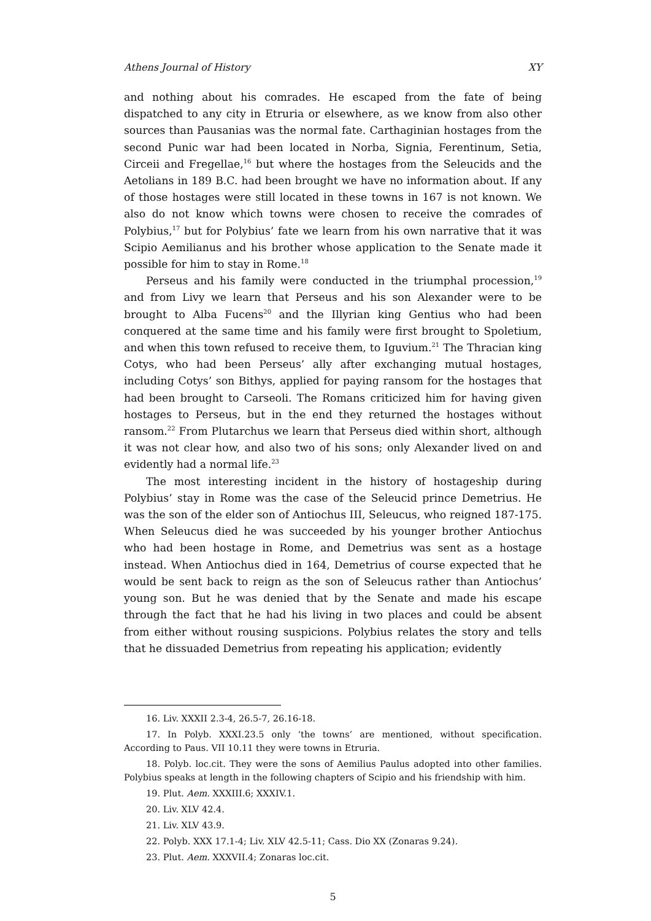Athens Journal of History XY
and nothing about his comrades. He escaped from the fate of being dispatched to any city in Etruria or elsewhere, as we know from also other sources than Pausanias was the normal fate. Carthaginian hostages from the second Punic war had been located in Norba, Signia, Ferentinum, Setia, Circeii and Fregellae,<sup>16</sup> but where the hostages from the Seleucids and the Aetolians in 189 B.C. had been brought we have no information about. If any of those hostages were still located in these towns in 167 is not known. We also do not know which towns were chosen to receive the comrades of Polybius,<sup>17</sup> but for Polybius’ fate we learn from his own narrative that it was Scipio Aemilianus and his brother whose application to the Senate made it possible for him to stay in Rome.<sup>18</sup>
Perseus and his family were conducted in the triumphal procession,<sup>19</sup> and from Livy we learn that Perseus and his son Alexander were to be brought to Alba Fucens<sup>20</sup> and the Illyrian king Gentius who had been conquered at the same time and his family were first brought to Spoletium, and when this town refused to receive them, to Iguvium.<sup>21</sup> The Thracian king Cotys, who had been Perseus’ ally after exchanging mutual hostages, including Cotys’ son Bithys, applied for paying ransom for the hostages that had been brought to Carseoli. The Romans criticized him for having given hostages to Perseus, but in the end they returned the hostages without ransom.<sup>22</sup> From Plutarchus we learn that Perseus died within short, although it was not clear how, and also two of his sons; only Alexander lived on and evidently had a normal life.<sup>23</sup>
The most interesting incident in the history of hostageship during Polybius’ stay in Rome was the case of the Seleucid prince Demetrius. He was the son of the elder son of Antiochus III, Seleucus, who reigned 187-175. When Seleucus died he was succeeded by his younger brother Antiochus who had been hostage in Rome, and Demetrius was sent as a hostage instead. When Antiochus died in 164, Demetrius of course expected that he would be sent back to reign as the son of Seleucus rather than Antiochus’ young son. But he was denied that by the Senate and made his escape through the fact that he had his living in two places and could be absent from either without rousing suspicions. Polybius relates the story and tells that he dissuaded Demetrius from repeating his application; evidently
16. Liv. XXXII 2.3-4, 26.5-7, 26.16-18.
17. In Polyb. XXXI.23.5 only ‘the towns’ are mentioned, without specification. According to Paus. VII 10.11 they were towns in Etruria.
18. Polyb. loc.cit. They were the sons of Aemilius Paulus adopted into other families. Polybius speaks at length in the following chapters of Scipio and his friendship with him.
19. Plut. Aem. XXXIII.6; XXXIV.1.
20. Liv. XLV 42.4.
21. Liv. XLV 43.9.
22. Polyb. XXX 17.1-4; Liv. XLV 42.5-11; Cass. Dio XX (Zonaras 9.24).
23. Plut. Aem. XXXVII.4; Zonaras loc.cit.
5